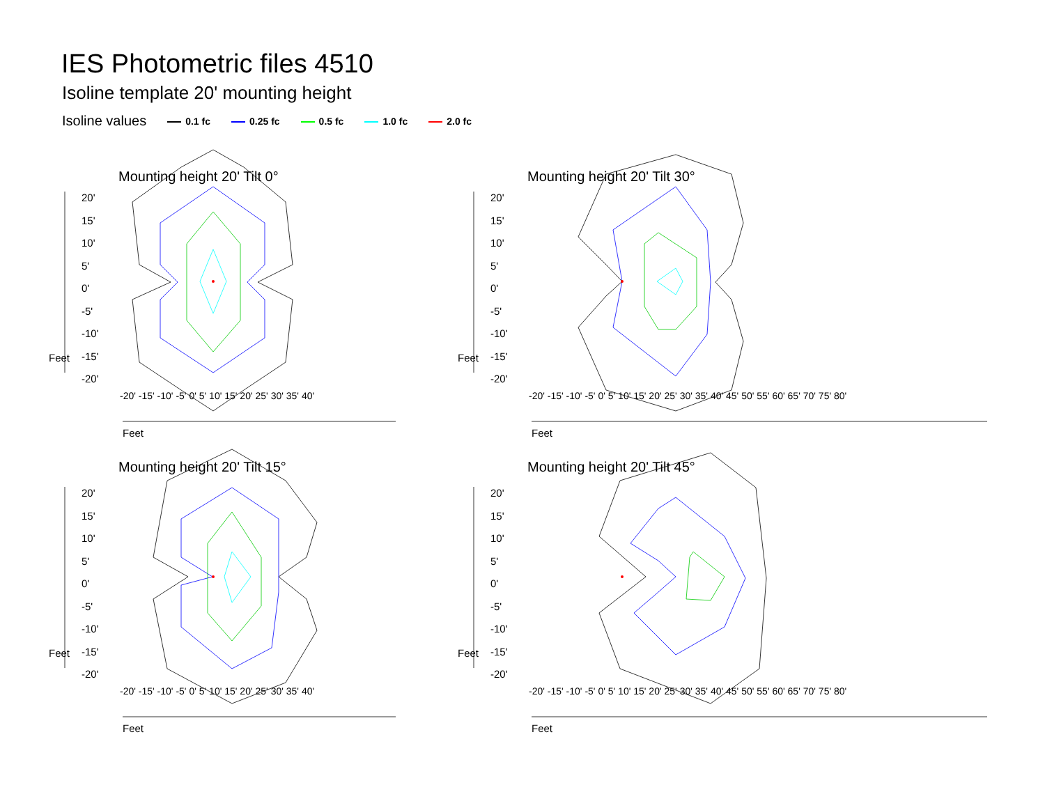IES Photometric files 4510
Isoline template 20' mounting height
Isoline values 0.1 fc 0.25 fc 0.5 fc 1.0 fc 2.0 fc
Mounting height 20' Tilt 0° Mounting height 20' Tilt 30°
Mounting height 20' Tilt 15° Mounting height 20' Tilt 45°
20'
15'
10'
5'
0'
-5'
-10'
-15'
-20'
20'
15'
10'
5'
0'
-5'
-10'
-15'
-20'
20'
15'
10'
5'
0'
-5'
-10'
-15'
-20'
20'
15'
10'
5'
0'
-5'
-10'
-15'
-20'
Feet Feet
Feet Feet
Feet Feet
Feet Feet
-20' -15' -10' -5' 0' 5' 10' 15' 20' 25' 30' 35' 40'
-20' -15' -10' -5' 0' 5' 10' 15' 20' 25' 30' 35' 40' 45' 50' 55' 60' 65' 70' 75' 80'
-20' -15' -10' -5' 0' 5' 10' 15' 20' 25' 30' 35' 40'
-20' -15' -10' -5' 0' 5' 10' 15' 20' 25' 30' 35' 40' 45' 50' 55' 60' 65' 70' 75' 80'